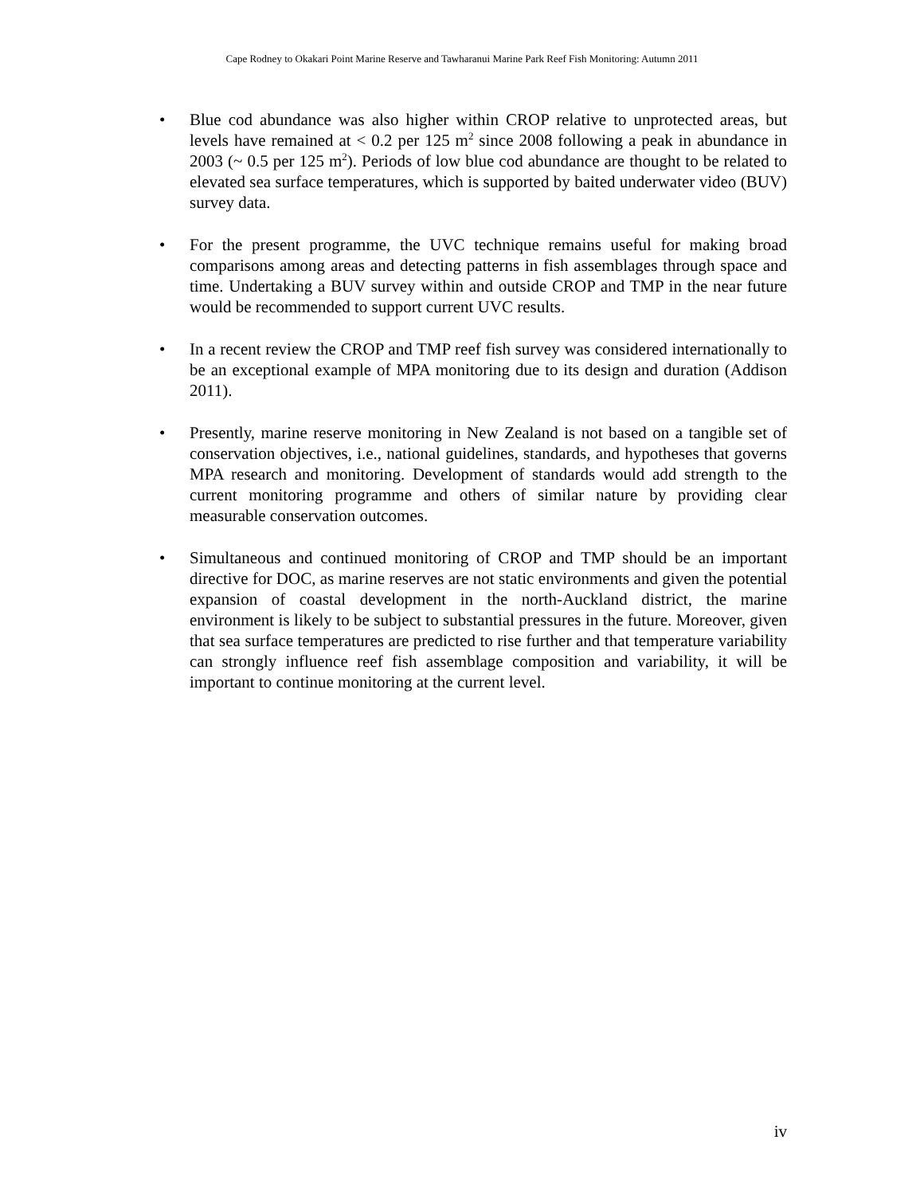Cape Rodney to Okakari Point Marine Reserve and Tawharanui Marine Park Reef Fish Monitoring: Autumn 2011
• Blue cod abundance was also higher within CROP relative to unprotected areas, but levels have remained at < 0.2 per 125 m<sup>2</sup> since 2008 following a peak in abundance in 2003 (~ 0.5 per 125 m<sup>2</sup>). Periods of low blue cod abundance are thought to be related to elevated sea surface temperatures, which is supported by baited underwater video (BUV) survey data.
• For the present programme, the UVC technique remains useful for making broad comparisons among areas and detecting patterns in fish assemblages through space and time. Undertaking a BUV survey within and outside CROP and TMP in the near future would be recommended to support current UVC results.
• In a recent review the CROP and TMP reef fish survey was considered internationally to be an exceptional example of MPA monitoring due to its design and duration (Addison 2011).
• Presently, marine reserve monitoring in New Zealand is not based on a tangible set of conservation objectives, i.e., national guidelines, standards, and hypotheses that governs MPA research and monitoring. Development of standards would add strength to the current monitoring programme and others of similar nature by providing clear measurable conservation outcomes.
• Simultaneous and continued monitoring of CROP and TMP should be an important directive for DOC, as marine reserves are not static environments and given the potential expansion of coastal development in the north-Auckland district, the marine environment is likely to be subject to substantial pressures in the future. Moreover, given that sea surface temperatures are predicted to rise further and that temperature variability can strongly influence reef fish assemblage composition and variability, it will be important to continue monitoring at the current level.
iv